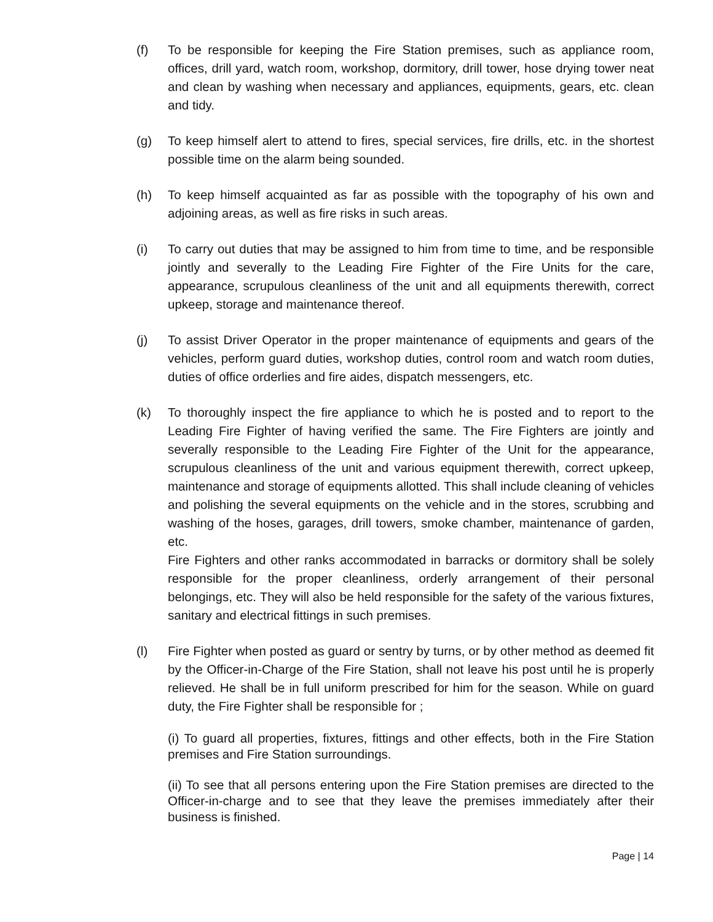(f) To be responsible for keeping the Fire Station premises, such as appliance room, offices, drill yard, watch room, workshop, dormitory, drill tower, hose drying tower neat and clean by washing when necessary and appliances, equipments, gears, etc. clean and tidy.
(g) To keep himself alert to attend to fires, special services, fire drills, etc. in the shortest possible time on the alarm being sounded.
(h) To keep himself acquainted as far as possible with the topography of his own and adjoining areas, as well as fire risks in such areas.
(i) To carry out duties that may be assigned to him from time to time, and be responsible jointly and severally to the Leading Fire Fighter of the Fire Units for the care, appearance, scrupulous cleanliness of the unit and all equipments therewith, correct upkeep, storage and maintenance thereof.
(j) To assist Driver Operator in the proper maintenance of equipments and gears of the vehicles, perform guard duties, workshop duties, control room and watch room duties, duties of office orderlies and fire aides, dispatch messengers, etc.
(k) To thoroughly inspect the fire appliance to which he is posted and to report to the Leading Fire Fighter of having verified the same. The Fire Fighters are jointly and severally responsible to the Leading Fire Fighter of the Unit for the appearance, scrupulous cleanliness of the unit and various equipment therewith, correct upkeep, maintenance and storage of equipments allotted. This shall include cleaning of vehicles and polishing the several equipments on the vehicle and in the stores, scrubbing and washing of the hoses, garages, drill towers, smoke chamber, maintenance of garden, etc.
Fire Fighters and other ranks accommodated in barracks or dormitory shall be solely responsible for the proper cleanliness, orderly arrangement of their personal belongings, etc. They will also be held responsible for the safety of the various fixtures, sanitary and electrical fittings in such premises.
(l) Fire Fighter when posted as guard or sentry by turns, or by other method as deemed fit by the Officer-in-Charge of the Fire Station, shall not leave his post until he is properly relieved. He shall be in full uniform prescribed for him for the season. While on guard duty, the Fire Fighter shall be responsible for ;
(i) To guard all properties, fixtures, fittings and other effects, both in the Fire Station premises and Fire Station surroundings.
(ii) To see that all persons entering upon the Fire Station premises are directed to the Officer-in-charge and to see that they leave the premises immediately after their business is finished.
Page | 14